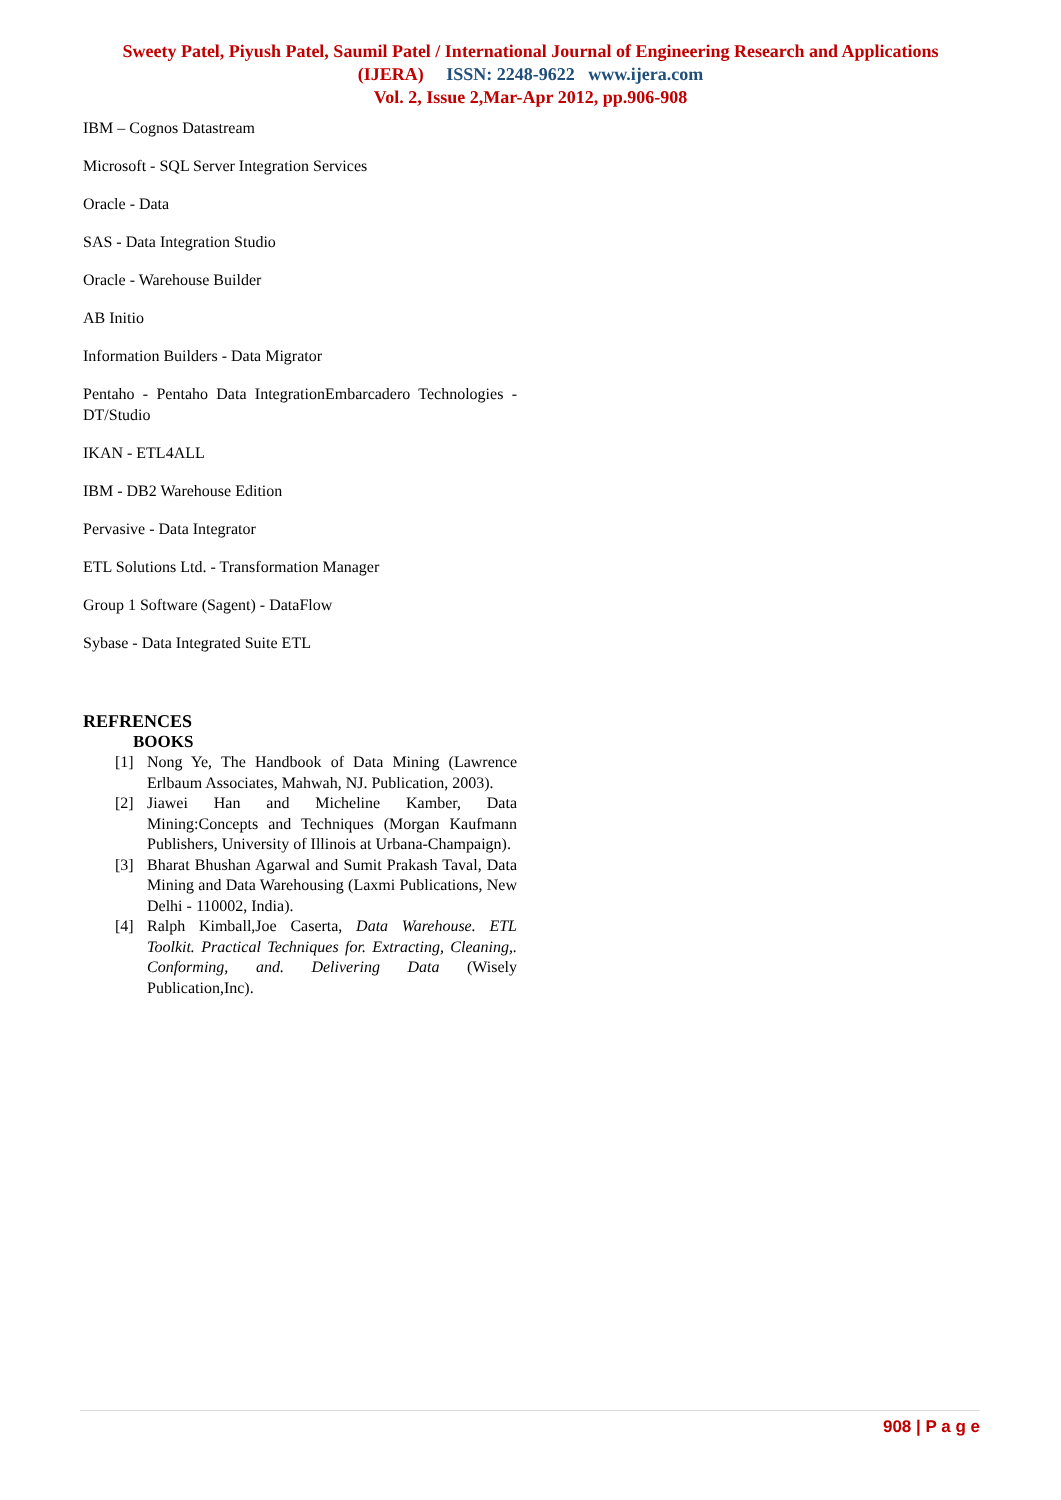Sweety Patel, Piyush Patel, Saumil Patel / International Journal of Engineering Research and Applications
(IJERA) ISSN: 2248-9622 www.ijera.com
Vol. 2, Issue 2,Mar-Apr 2012, pp.906-908
IBM – Cognos Datastream
Microsoft - SQL Server Integration Services
Oracle - Data
SAS - Data Integration Studio
Oracle - Warehouse Builder
AB Initio
Information Builders - Data Migrator
Pentaho - Pentaho Data IntegrationEmbarcadero Technologies - DT/Studio
IKAN - ETL4ALL
IBM - DB2 Warehouse Edition
Pervasive - Data Integrator
ETL Solutions Ltd. - Transformation Manager
Group 1 Software (Sagent) - DataFlow
Sybase - Data Integrated Suite ETL
REFRENCES
BOOKS
[1] Nong Ye, The Handbook of Data Mining (Lawrence Erlbaum Associates, Mahwah, NJ. Publication, 2003).
[2] Jiawei Han and Micheline Kamber, Data Mining:Concepts and Techniques (Morgan Kaufmann Publishers, University of Illinois at Urbana-Champaign).
[3] Bharat Bhushan Agarwal and Sumit Prakash Taval, Data Mining and Data Warehousing (Laxmi Publications, New Delhi - 110002, India).
[4] Ralph Kimball,Joe Caserta, Data Warehouse. ETL Toolkit. Practical Techniques for. Extracting, Cleaning,. Conforming, and. Delivering Data (Wisely Publication,Inc).
908 | P a g e